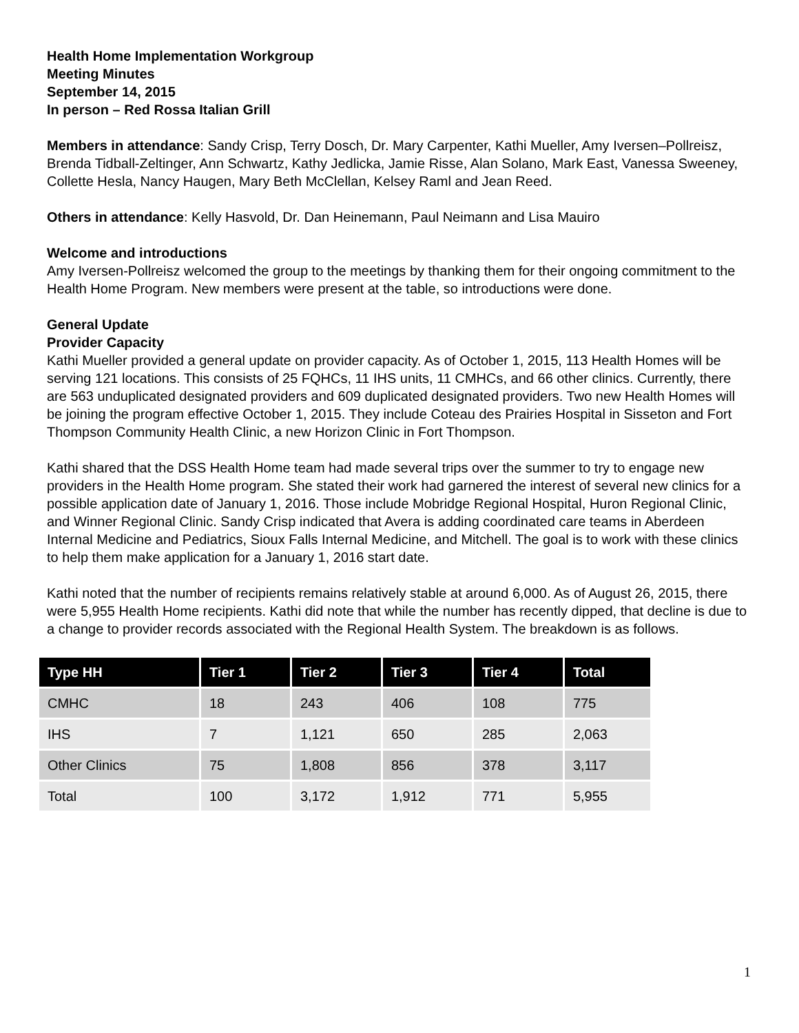Health Home Implementation Workgroup
Meeting Minutes
September 14, 2015
In person – Red Rossa Italian Grill
Members in attendance: Sandy Crisp, Terry Dosch, Dr. Mary Carpenter, Kathi Mueller, Amy Iversen–Pollreisz, Brenda Tidball-Zeltinger, Ann Schwartz, Kathy Jedlicka, Jamie Risse, Alan Solano, Mark East, Vanessa Sweeney, Collette Hesla, Nancy Haugen, Mary Beth McClellan, Kelsey Raml and Jean Reed.
Others in attendance: Kelly Hasvold, Dr. Dan Heinemann, Paul Neimann and Lisa Mauiro
Welcome and introductions
Amy Iversen-Pollreisz welcomed the group to the meetings by thanking them for their ongoing commitment to the Health Home Program. New members were present at the table, so introductions were done.
General Update
Provider Capacity
Kathi Mueller provided a general update on provider capacity. As of October 1, 2015, 113 Health Homes will be serving 121 locations. This consists of 25 FQHCs, 11 IHS units, 11 CMHCs, and 66 other clinics. Currently, there are 563 unduplicated designated providers and 609 duplicated designated providers. Two new Health Homes will be joining the program effective October 1, 2015. They include Coteau des Prairies Hospital in Sisseton and Fort Thompson Community Health Clinic, a new Horizon Clinic in Fort Thompson.
Kathi shared that the DSS Health Home team had made several trips over the summer to try to engage new providers in the Health Home program. She stated their work had garnered the interest of several new clinics for a possible application date of January 1, 2016. Those include Mobridge Regional Hospital, Huron Regional Clinic, and Winner Regional Clinic. Sandy Crisp indicated that Avera is adding coordinated care teams in Aberdeen Internal Medicine and Pediatrics, Sioux Falls Internal Medicine, and Mitchell. The goal is to work with these clinics to help them make application for a January 1, 2016 start date.
Kathi noted that the number of recipients remains relatively stable at around 6,000. As of August 26, 2015, there were 5,955 Health Home recipients. Kathi did note that while the number has recently dipped, that decline is due to a change to provider records associated with the Regional Health System. The breakdown is as follows.
| Type HH | Tier 1 | Tier 2 | Tier 3 | Tier 4 | Total |
| --- | --- | --- | --- | --- | --- |
| CMHC | 18 | 243 | 406 | 108 | 775 |
| IHS | 7 | 1,121 | 650 | 285 | 2,063 |
| Other Clinics | 75 | 1,808 | 856 | 378 | 3,117 |
| Total | 100 | 3,172 | 1,912 | 771 | 5,955 |
1